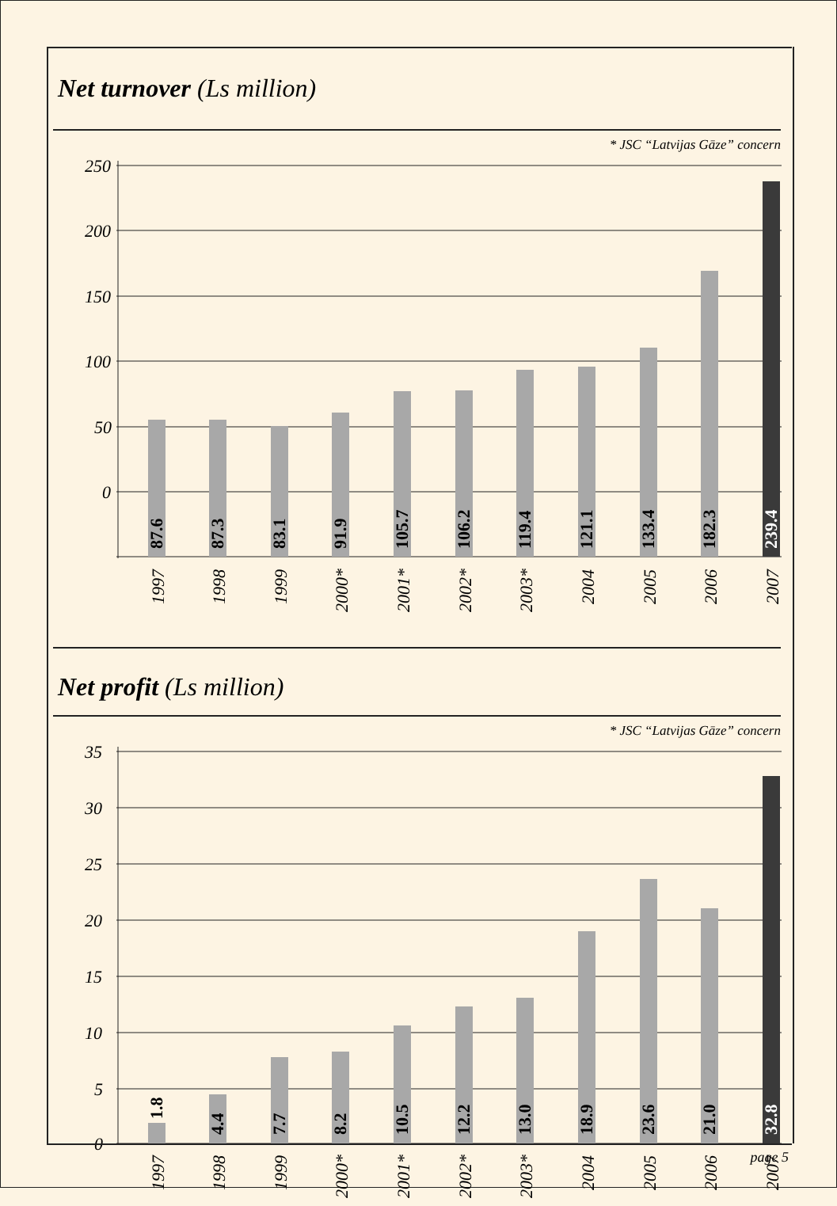Net turnover (Ls million)
* JSC “Latvijas Gāze” concern
250
200
150
100
50
0
87.6
87.3
83.1
91.9
105.7
106.2
119.4
121.1
133.4
182.3
239.4
1997
1998
1999
2000*
2001*
2002*
2003*
2004
2005
2006
2007
Net profit (Ls million)
* JSC “Latvijas Gāze” concern
35
30
25
20
15
10
5
0
1.8
4.4
7.7
8.2
10.5
12.2
13.0
18.9
23.6
21.0
32.8
1997
1998
1999
2000*
2001*
2002*
2003*
2004
2005
2006
2007
page 5